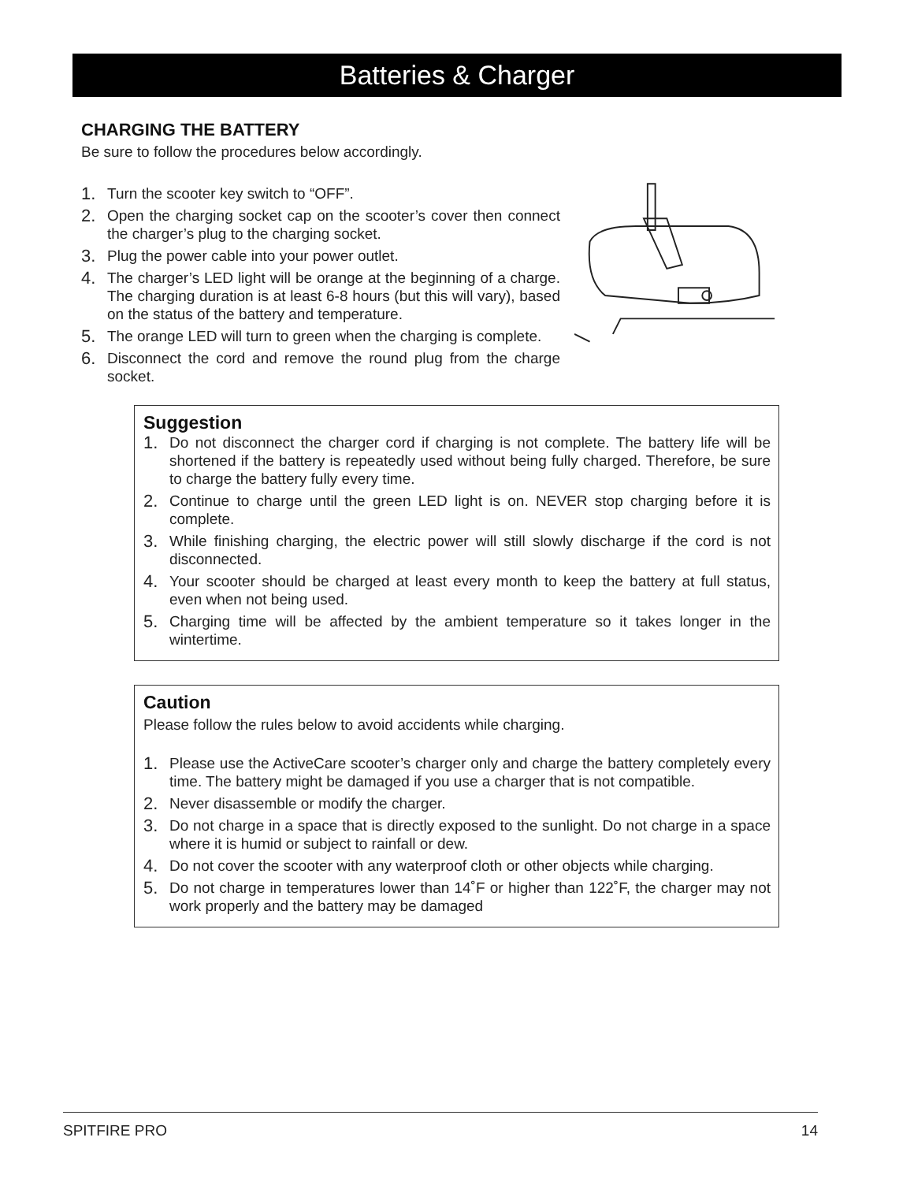Batteries & Charger
CHARGING THE BATTERY
Be sure to follow the procedures below accordingly.
1. Turn the scooter key switch to “OFF”.
2. Open the charging socket cap on the scooter’s cover then connect the charger’s plug to the charging socket.
3. Plug the power cable into your power outlet.
4. The charger’s LED light will be orange at the beginning of a charge. The charging duration is at least 6-8 hours (but this will vary), based on the status of the battery and temperature.
5. The orange LED will turn to green when the charging is complete.
6. Disconnect the cord and remove the round plug from the charge socket.
Suggestion
1. Do not disconnect the charger cord if charging is not complete. The battery life will be shortened if the battery is repeatedly used without being fully charged. Therefore, be sure to charge the battery fully every time.
2. Continue to charge until the green LED light is on. NEVER stop charging before it is complete.
3. While finishing charging, the electric power will still slowly discharge if the cord is not disconnected.
4. Your scooter should be charged at least every month to keep the battery at full status, even when not being used.
5. Charging time will be affected by the ambient temperature so it takes longer in the wintertime.
Caution
Please follow the rules below to avoid accidents while charging.
1. Please use the ActiveCare scooter’s charger only and charge the battery completely every time. The battery might be damaged if you use a charger that is not compatible.
2. Never disassemble or modify the charger.
3. Do not charge in a space that is directly exposed to the sunlight. Do not charge in a space where it is humid or subject to rainfall or dew.
4. Do not cover the scooter with any waterproof cloth or other objects while charging.
5. Do not charge in temperatures lower than 14˚F or higher than 122˚F, the charger may not work properly and the battery may be damaged
SPITFIRE PRO 14